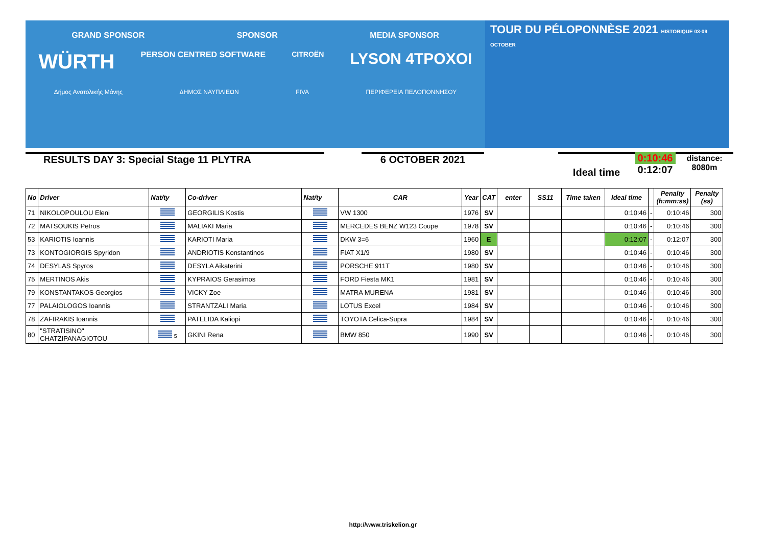GRAND SPONSOR SPONSOR MEDIA SPONSOR
WÜRTH PERSON CENTRED SOFTWARE CITROËN LYSON 4TPOXOI
Δήμος Ανατολικής Μάνης ΔΗΜΟΣ ΝΑΥΠΛΙΕΩΝ FIVA ΠΕΡΙΦΕΡΕΙΑ ΠΕΛΟΠΟΝΝΗΣΟΥ
TOUR DU PÉLOPONNÈSE 2021 HISTORIQUE 03-09 OCTOBER
RESULTS DAY 3: Special Stage 11 PLYTRA 6 OCTOBER 2021
Ideal time
0:10:46
0:12:07
distance: 8080m
| No | Driver | Nat/ty | Co-driver | Nat/ty | CAR | Year | CAT | enter | SS11 | Time taken | Ideal time | | Penalty (h:mm:ss) | Penalty (ss) |
| --- | --- | --- | --- | --- | --- | --- | --- | --- | --- | --- | --- | --- | --- | --- |
| 71 | NIKOLOPOULOU Eleni | | GEORGILIS Kostis | | VW 1300 | 1976 | SV | | | | 0:10:46 | - | 0:10:46 | 300 |
| 72 | MATSOUKIS Petros | | MALIAKI Maria | | MERCEDES BENZ W123 Coupe | 1978 | SV | | | | 0:10:46 | - | 0:10:46 | 300 |
| 53 | KARIOTIS Ioannis | | KARIOTI Maria | | DKW 3=6 | 1960 | E | | | | 0:12:07 | - | 0:12:07 | 300 |
| 73 | KONTOGIORGIS Spyridon | | ANDRIOTIS Konstantinos | | FIAT X1/9 | 1980 | SV | | | | 0:10:46 | - | 0:10:46 | 300 |
| 74 | DESYLAS Spyros | | DESYLA Aikaterini | | PORSCHE 911T | 1980 | SV | | | | 0:10:46 | - | 0:10:46 | 300 |
| 75 | MERTINOS Akis | | KYPRAIOS Gerasimos | | FORD Fiesta MK1 | 1981 | SV | | | | 0:10:46 | - | 0:10:46 | 300 |
| 79 | KONSTANTAKOS Georgios | | VICKY Zoe | | MATRA MURENA | 1981 | SV | | | | 0:10:46 | - | 0:10:46 | 300 |
| 77 | PALAIOLOGOS Ioannis | | STRANTZALI Maria | | LOTUS Excel | 1984 | SV | | | | 0:10:46 | - | 0:10:46 | 300 |
| 78 | ZAFIRAKIS Ioannis | | PATELIDA Kaliopi | | TOYOTA Celica-Supra | 1984 | SV | | | | 0:10:46 | - | 0:10:46 | 300 |
| 80 | "STRATISINO" CHATZIPANAGIOTOU | s | GKINI Rena | | BMW 850 | 1990 | SV | | | | 0:10:46 | - | 0:10:46 | 300 |
http://www.triskelion.gr